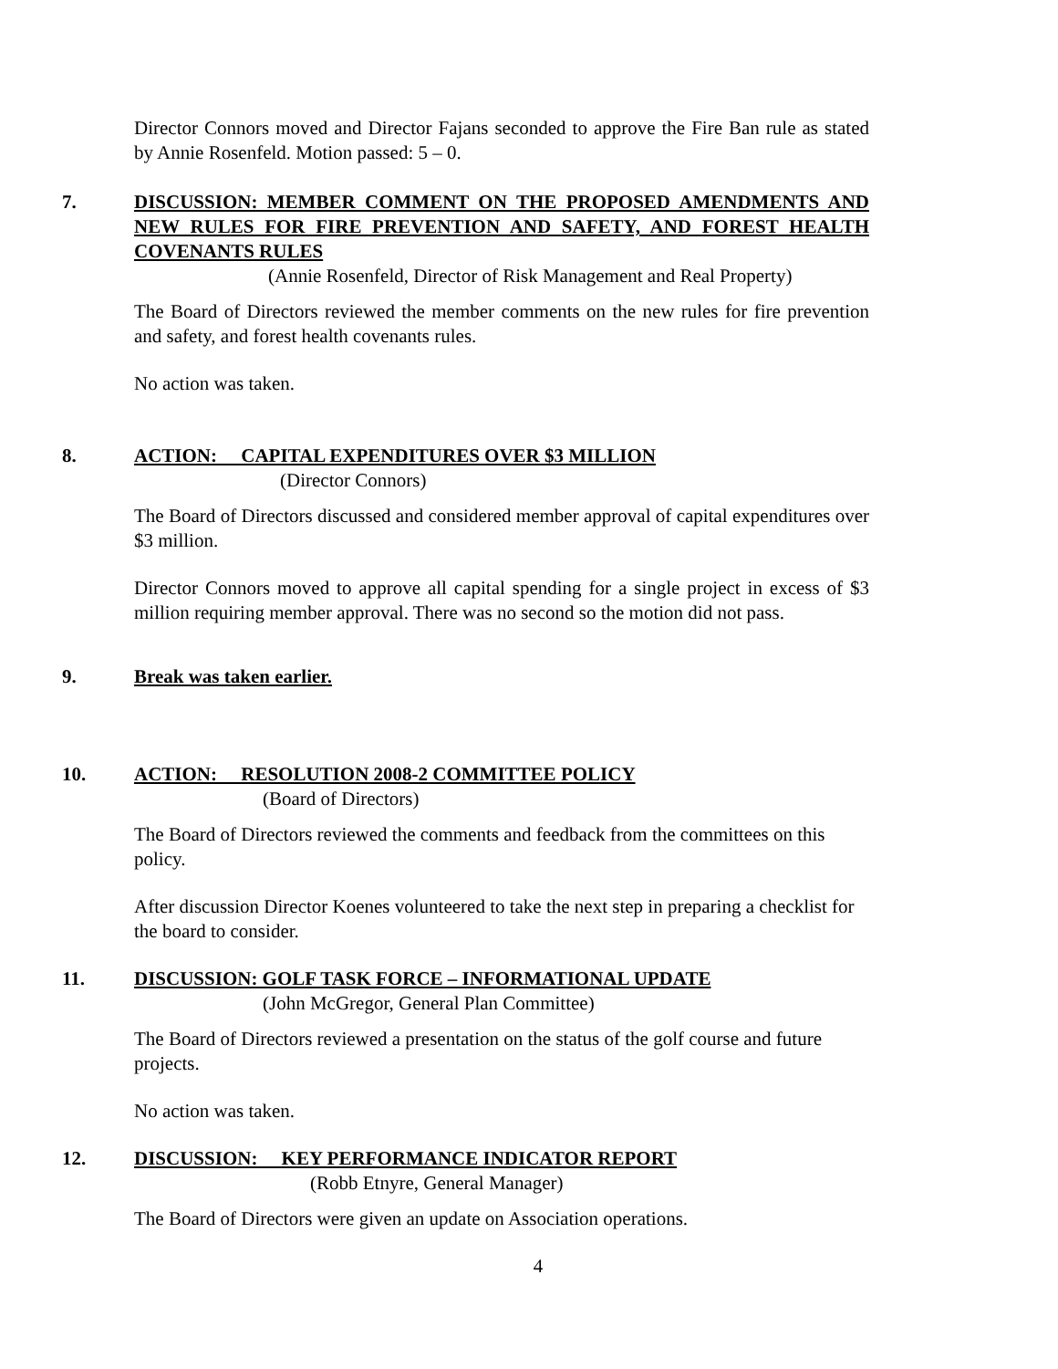Director Connors moved and Director Fajans seconded to approve the Fire Ban rule as stated by Annie Rosenfeld. Motion passed: 5 – 0.
7. DISCUSSION: MEMBER COMMENT ON THE PROPOSED AMENDMENTS AND NEW RULES FOR FIRE PREVENTION AND SAFETY, AND FOREST HEALTH COVENANTS RULES
(Annie Rosenfeld, Director of Risk Management and Real Property)
The Board of Directors reviewed the member comments on the new rules for fire prevention and safety, and forest health covenants rules.
No action was taken.
8. ACTION: CAPITAL EXPENDITURES OVER $3 MILLION
(Director Connors)
The Board of Directors discussed and considered member approval of capital expenditures over $3 million.
Director Connors moved to approve all capital spending for a single project in excess of $3 million requiring member approval. There was no second so the motion did not pass.
9. Break was taken earlier.
10. ACTION: RESOLUTION 2008-2 COMMITTEE POLICY
(Board of Directors)
The Board of Directors reviewed the comments and feedback from the committees on this policy.
After discussion Director Koenes volunteered to take the next step in preparing a checklist for the board to consider.
11. DISCUSSION: GOLF TASK FORCE – INFORMATIONAL UPDATE
(John McGregor, General Plan Committee)
The Board of Directors reviewed a presentation on the status of the golf course and future projects.
No action was taken.
12. DISCUSSION: KEY PERFORMANCE INDICATOR REPORT
(Robb Etnyre, General Manager)
The Board of Directors were given an update on Association operations.
4